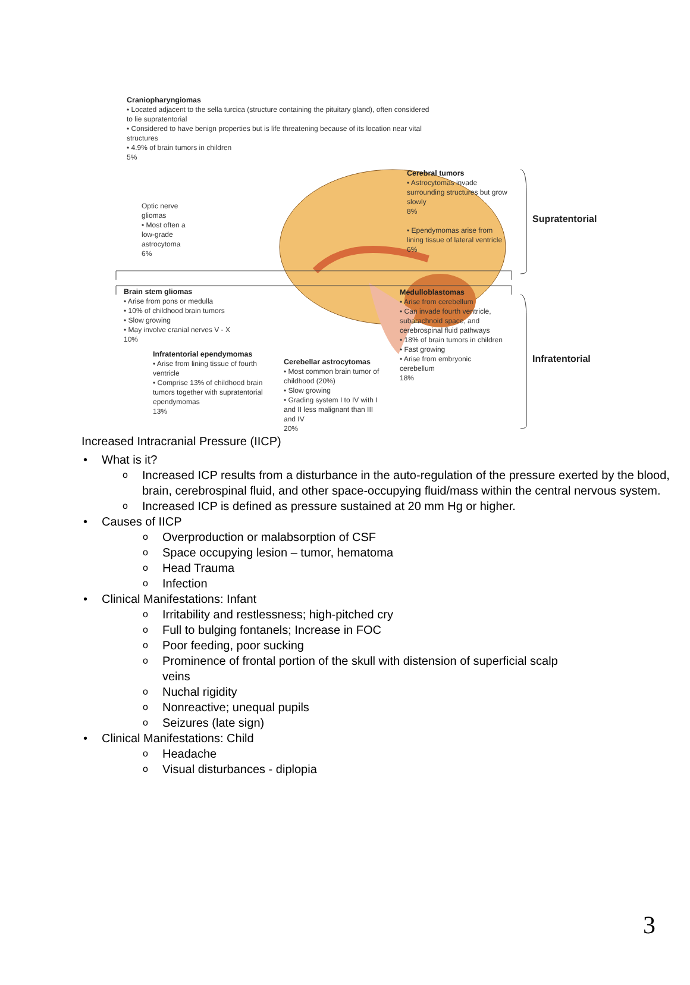Craniopharyngiomas
• Located adjacent to the sella turcica (structure containing the pituitary gland), often considered to lie supratentorial
• Considered to have benign properties but is life threatening because of its location near vital structures
• 4.9% of brain tumors in children
5%
Optic nerve gliomas
• Most often a low-grade astrocytoma
6%
Cerebral tumors
• Astrocytomas invade surrounding structures but grow slowly
8%
• Ependymomas arise from lining tissue of lateral ventricle
6%
Supratentorial
Brain stem gliomas
• Arise from pons or medulla
• 10% of childhood brain tumors
• Slow growing
• May involve cranial nerves V - X
10%
Infratentorial ependymomas
• Arise from lining tissue of fourth ventricle
• Comprise 13% of childhood brain tumors together with supratentorial ependymomas
13%
Cerebellar astrocytomas
• Most common brain tumor of childhood (20%)
• Slow growing
• Grading system I to IV with I and II less malignant than III and IV
20%
Medulloblastomas
• Arise from cerebellum
• Can invade fourth ventricle, subarachnoid space, and cerebrospinal fluid pathways
• 18% of brain tumors in children
• Fast growing
• Arise from embryonic cerebellum
18%
Infratentorial
Increased Intracranial Pressure (IICP)
• What is it?
o Increased ICP results from a disturbance in the auto-regulation of the pressure exerted by the blood, brain, cerebrospinal fluid, and other space-occupying fluid/mass within the central nervous system.
o Increased ICP is defined as pressure sustained at 20 mm Hg or higher.
• Causes of IICP
o Overproduction or malabsorption of CSF
o Space occupying lesion – tumor, hematoma
o Head Trauma
o Infection
• Clinical Manifestations: Infant
o Irritability and restlessness; high-pitched cry
o Full to bulging fontanels; Increase in FOC
o Poor feeding, poor sucking
o Prominence of frontal portion of the skull with distension of superficial scalp veins
o Nuchal rigidity
o Nonreactive; unequal pupils
o Seizures (late sign)
• Clinical Manifestations: Child
o Headache
o Visual disturbances - diplopia
3